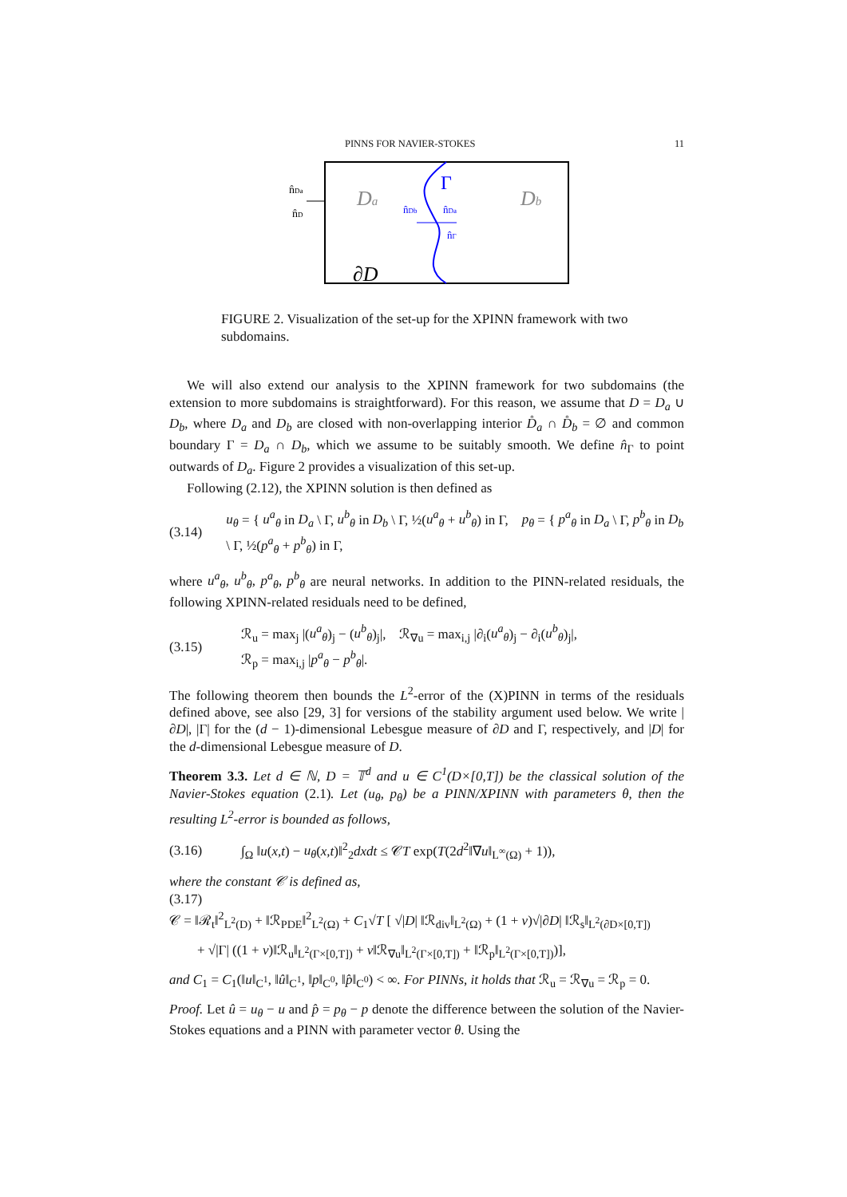PINNS FOR NAVIER-STOKES 11
n̂Da
n̂D
Da
Db
Γ
n̂Db
n̂Da
n̂Γ
∂D
FIGURE 2. Visualization of the set-up for the XPINN framework with two subdomains.
We will also extend our analysis to the XPINN framework for two subdomains (the extension to more subdomains is straightforward). For this reason, we assume that D = D<sub>a</sub> ∪ D<sub>b</sub>, where D<sub>a</sub> and D<sub>b</sub> are closed with non-overlapping interior D̊<sub>a</sub> ∩ D̊<sub>b</sub> = ∅ and common boundary Γ = D<sub>a</sub> ∩ D<sub>b</sub>, which we assume to be suitably smooth. We define n̂<sub>Γ</sub> to point outwards of D<sub>a</sub>. Figure 2 provides a visualization of this set-up.
Following (2.12), the XPINN solution is then defined as
(3.14) u<sub>θ</sub> = { u<sup>a</sup><sub>θ</sub> in D<sub>a</sub> \ Γ, u<sup>b</sup><sub>θ</sub> in D<sub>b</sub> \ Γ, ½(u<sup>a</sup><sub>θ</sub> + u<sup>b</sup><sub>θ</sub>) in Γ, p<sub>θ</sub> = { p<sup>a</sup><sub>θ</sub> in D<sub>a</sub> \ Γ, p<sup>b</sup><sub>θ</sub> in D<sub>b</sub> \ Γ, ½(p<sup>a</sup><sub>θ</sub> + p<sup>b</sup><sub>θ</sub>) in Γ,
where u<sup>a</sup><sub>θ</sub>, u<sup>b</sup><sub>θ</sub>, p<sup>a</sup><sub>θ</sub>, p<sup>b</sup><sub>θ</sub> are neural networks. In addition to the PINN-related residuals, the following XPINN-related residuals need to be defined,
(3.15) ℛ<sub>u</sub> = max<sub>j</sub> |(u<sup>a</sup><sub>θ</sub>)<sub>j</sub> − (u<sup>b</sup><sub>θ</sub>)<sub>j</sub>|, ℛ<sub>∇u</sub> = max<sub>i,j</sub> |∂<sub>i</sub>(u<sup>a</sup><sub>θ</sub>)<sub>j</sub> − ∂<sub>i</sub>(u<sup>b</sup><sub>θ</sub>)<sub>j</sub>|,
ℛ<sub>p</sub> = max<sub>i,j</sub> |p<sup>a</sup><sub>θ</sub> − p<sup>b</sup><sub>θ</sub>|.
The following theorem then bounds the L<sup>2</sup>-error of the (X)PINN in terms of the residuals defined above, see also [29, 3] for versions of the stability argument used below. We write |∂D|, |Γ| for the (d − 1)-dimensional Lebesgue measure of ∂D and Γ, respectively, and |D| for the d-dimensional Lebesgue measure of D.
Theorem 3.3. Let d ∈ ℕ, D = 𝕋<sup>d</sup> and u ∈ C<sup>1</sup>(D×[0,T]) be the classical solution of the Navier-Stokes equation (2.1). Let (u<sub>θ</sub>, p<sub>θ</sub>) be a PINN/XPINN with parameters θ, then the resulting L<sup>2</sup>-error is bounded as follows,
(3.16) ∫<sub>Ω</sub> ‖u(x,t) − u<sub>θ</sub>(x,t)‖<sup>2</sup><sub>2</sub>dxdt ≤ 𝒞T exp(T(2d<sup>2</sup>‖∇u‖<sub>L<sup>∞</sup>(Ω)</sub> + 1)),
where the constant 𝒞 is defined as,
(3.17)
𝒞 = ‖ℛ<sub>t</sub>‖<sup>2</sup><sub>L<sup>2</sup>(D)</sub> + ‖ℛ<sub>PDE</sub>‖<sup>2</sup><sub>L<sup>2</sup>(Ω)</sub> + C<sub>1</sub>√T [ √|D| ‖ℛ<sub>div</sub>‖<sub>L<sup>2</sup>(Ω)</sub> + (1 + ν)√|∂D| ‖ℛ<sub>s</sub>‖<sub>L<sup>2</sup>(∂D×[0,T])</sub>
+ √|Γ| ((1 + ν)‖ℛ<sub>u</sub>‖<sub>L<sup>2</sup>(Γ×[0,T])</sub> + ν‖ℛ<sub>∇u</sub>‖<sub>L<sup>2</sup>(Γ×[0,T])</sub> + ‖ℛ<sub>p</sub>‖<sub>L<sup>2</sup>(Γ×[0,T])</sub>)],
and C<sub>1</sub> = C<sub>1</sub>(‖u‖<sub>C<sup>1</sup></sub>, ‖û‖<sub>C<sup>1</sup></sub>, ‖p‖<sub>C<sup>0</sup></sub>, ‖p̂‖<sub>C<sup>0</sup></sub>) < ∞. For PINNs, it holds that ℛ<sub>u</sub> = ℛ<sub>∇u</sub> = ℛ<sub>p</sub> = 0.
Proof. Let û = u<sub>θ</sub> − u and p̂ = p<sub>θ</sub> − p denote the difference between the solution of the Navier-Stokes equations and a PINN with parameter vector θ. Using the